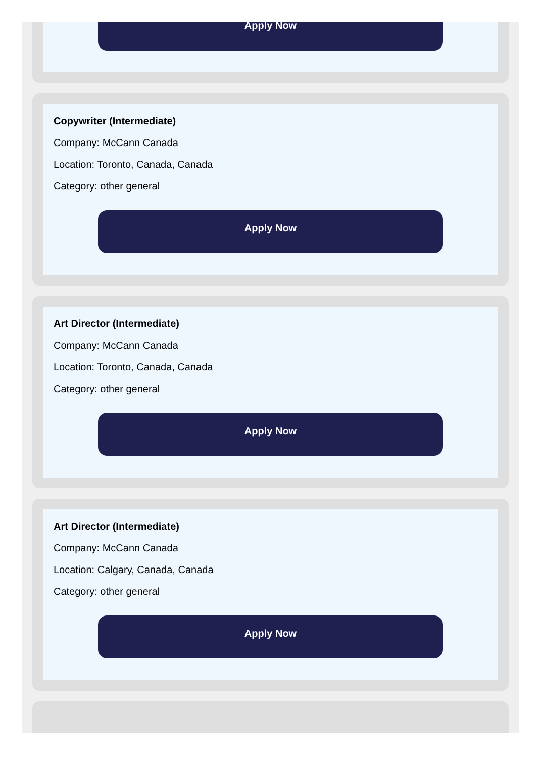Apply Now
Copywriter (Intermediate)
Company: McCann Canada
Location: Toronto, Canada, Canada
Category: other general
Apply Now
Art Director (Intermediate)
Company: McCann Canada
Location: Toronto, Canada, Canada
Category: other general
Apply Now
Art Director (Intermediate)
Company: McCann Canada
Location: Calgary, Canada, Canada
Category: other general
Apply Now